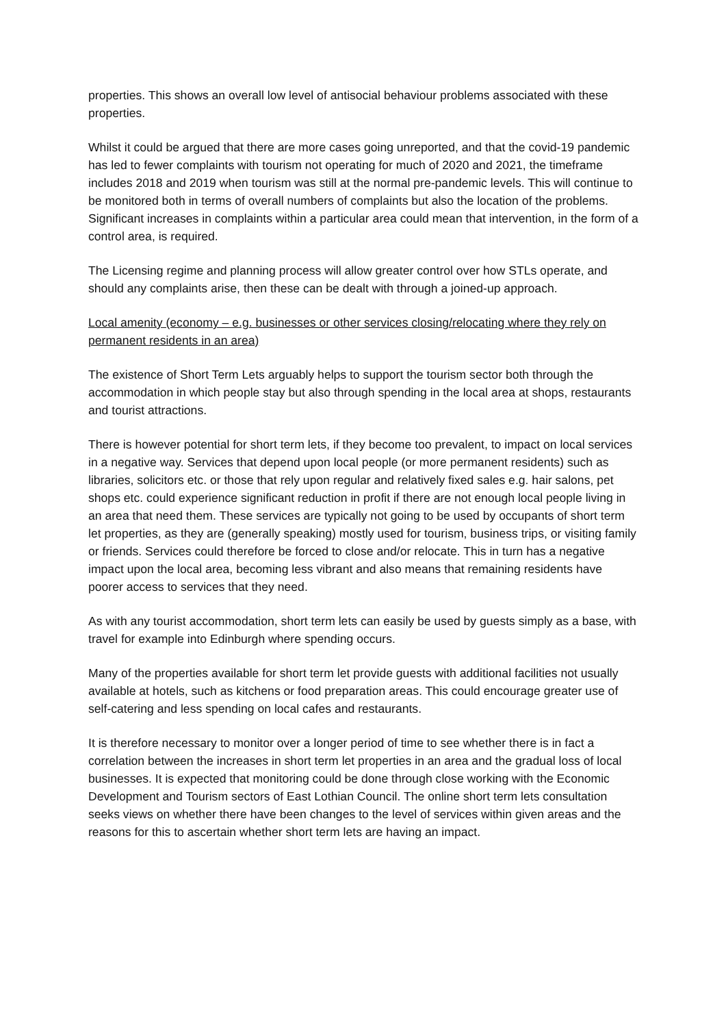properties. This shows an overall low level of antisocial behaviour problems associated with these properties.
Whilst it could be argued that there are more cases going unreported, and that the covid-19 pandemic has led to fewer complaints with tourism not operating for much of 2020 and 2021, the timeframe includes 2018 and 2019 when tourism was still at the normal pre-pandemic levels. This will continue to be monitored both in terms of overall numbers of complaints but also the location of the problems. Significant increases in complaints within a particular area could mean that intervention, in the form of a control area, is required.
The Licensing regime and planning process will allow greater control over how STLs operate, and should any complaints arise, then these can be dealt with through a joined-up approach.
Local amenity (economy – e.g. businesses or other services closing/relocating where they rely on permanent residents in an area)
The existence of Short Term Lets arguably helps to support the tourism sector both through the accommodation in which people stay but also through spending in the local area at shops, restaurants and tourist attractions.
There is however potential for short term lets, if they become too prevalent, to impact on local services in a negative way. Services that depend upon local people (or more permanent residents) such as libraries, solicitors etc. or those that rely upon regular and relatively fixed sales e.g. hair salons, pet shops etc. could experience significant reduction in profit if there are not enough local people living in an area that need them. These services are typically not going to be used by occupants of short term let properties, as they are (generally speaking) mostly used for tourism, business trips, or visiting family or friends. Services could therefore be forced to close and/or relocate. This in turn has a negative impact upon the local area, becoming less vibrant and also means that remaining residents have poorer access to services that they need.
As with any tourist accommodation, short term lets can easily be used by guests simply as a base, with travel for example into Edinburgh where spending occurs.
Many of the properties available for short term let provide guests with additional facilities not usually available at hotels, such as kitchens or food preparation areas. This could encourage greater use of self-catering and less spending on local cafes and restaurants.
It is therefore necessary to monitor over a longer period of time to see whether there is in fact a correlation between the increases in short term let properties in an area and the gradual loss of local businesses. It is expected that monitoring could be done through close working with the Economic Development and Tourism sectors of East Lothian Council. The online short term lets consultation seeks views on whether there have been changes to the level of services within given areas and the reasons for this to ascertain whether short term lets are having an impact.